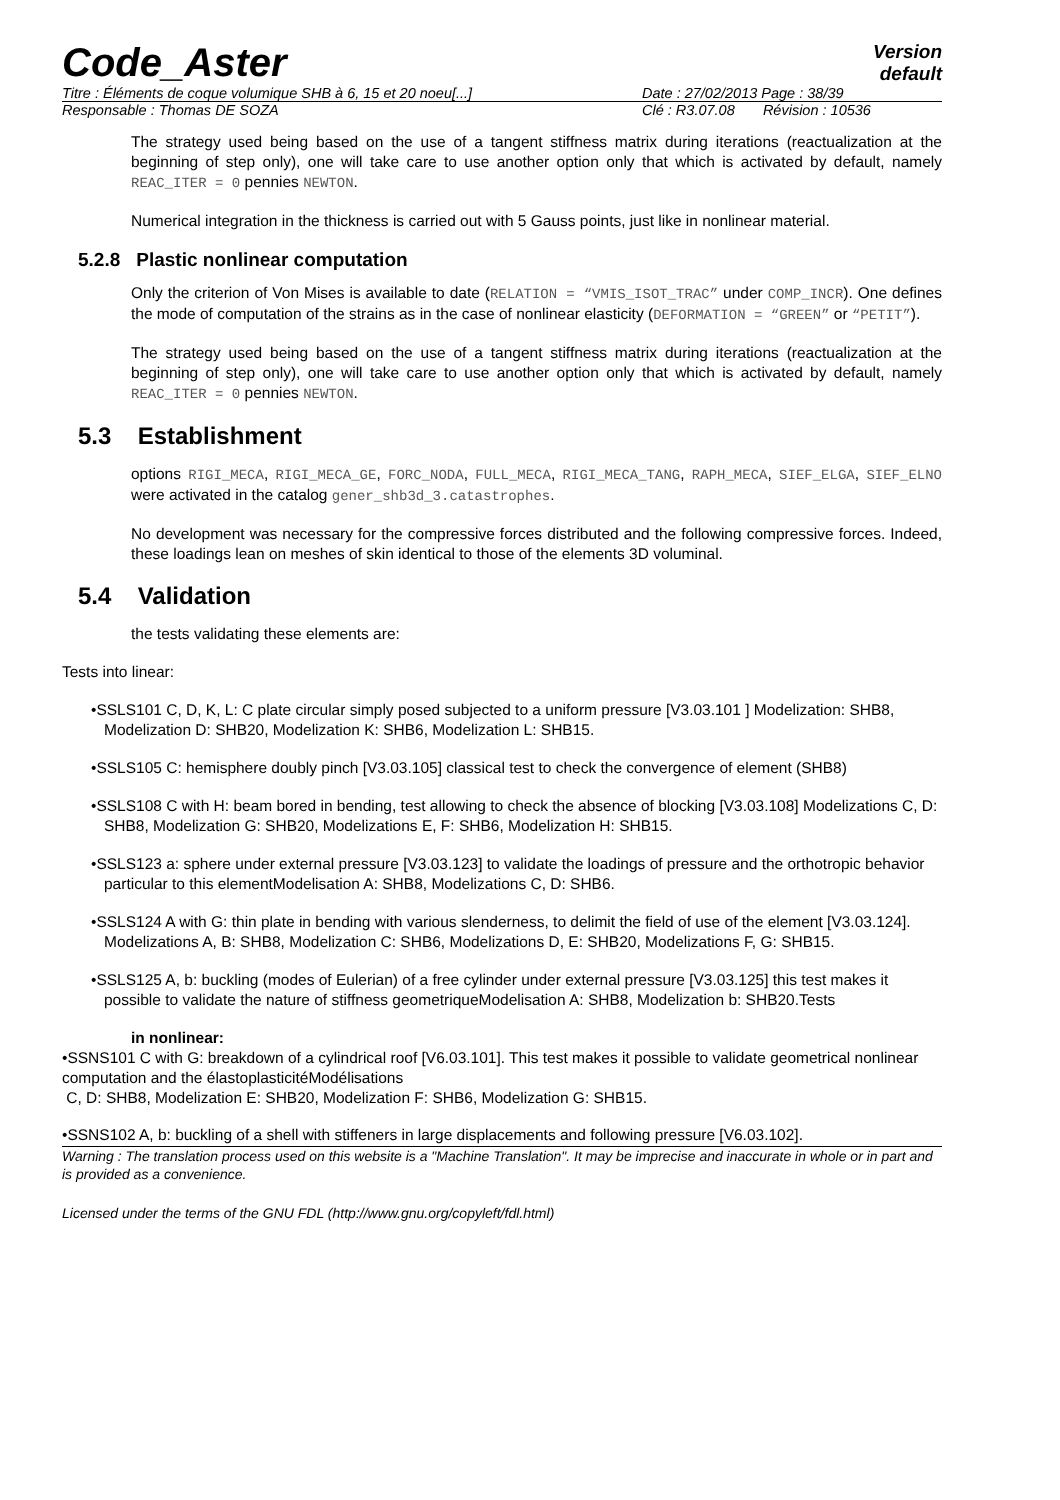Code_Aster
Version
default
Titre : Éléments de coque volumique SHB à 6, 15 et 20 noeu[...] Date : 27/02/2013 Page : 38/39
Responsable : Thomas DE SOZA Clé : R3.07.08 Révision : 10536
The strategy used being based on the use of a tangent stiffness matrix during iterations (reactualization at the beginning of step only), one will take care to use another option only that which is activated by default, namely REAC_ITER = 0 pennies NEWTON.
Numerical integration in the thickness is carried out with 5 Gauss points, just like in nonlinear material.
5.2.8 Plastic nonlinear computation
Only the criterion of Von Mises is available to date (RELATION = “VMIS_ISOT_TRAC” under COMP_INCR). One defines the mode of computation of the strains as in the case of nonlinear elasticity (DEFORMATION = “GREEN” or “PETIT”).
The strategy used being based on the use of a tangent stiffness matrix during iterations (reactualization at the beginning of step only), one will take care to use another option only that which is activated by default, namely REAC_ITER = 0 pennies NEWTON.
5.3 Establishment
options RIGI_MECA, RIGI_MECA_GE, FORC_NODA, FULL_MECA, RIGI_MECA_TANG, RAPH_MECA, SIEF_ELGA, SIEF_ELNO were activated in the catalog gener_shb3d_3.catastrophes.
No development was necessary for the compressive forces distributed and the following compressive forces. Indeed, these loadings lean on meshes of skin identical to those of the elements 3D voluminal.
5.4 Validation
the tests validating these elements are:
Tests into linear:
•SSLS101 C, D, K, L: C plate circular simply posed subjected to a uniform pressure [V3.03.101 ] Modelization: SHB8, Modelization D: SHB20, Modelization K: SHB6, Modelization L: SHB15.
•SSLS105 C: hemisphere doubly pinch [V3.03.105] classical test to check the convergence of element (SHB8)
•SSLS108 C with H: beam bored in bending, test allowing to check the absence of blocking [V3.03.108] Modelizations C, D: SHB8, Modelization G: SHB20, Modelizations E, F: SHB6, Modelization H: SHB15.
•SSLS123 a: sphere under external pressure [V3.03.123] to validate the loadings of pressure and the orthotropic behavior particular to this elementModelisation A: SHB8, Modelizations C, D: SHB6.
•SSLS124 A with G: thin plate in bending with various slenderness, to delimit the field of use of the element [V3.03.124].
Modelizations A, B: SHB8, Modelization C: SHB6, Modelizations D, E: SHB20, Modelizations F, G: SHB15.
•SSLS125 A, b: buckling (modes of Eulerian) of a free cylinder under external pressure [V3.03.125] this test makes it possible to validate the nature of stiffness geometriqueModelisation A: SHB8, Modelization b: SHB20.Tests
in nonlinear:
•SSNS101 C with G: breakdown of a cylindrical roof [V6.03.101]. This test makes it possible to validate geometrical nonlinear computation and the élastoplasticitéModélisations
C, D: SHB8, Modelization E: SHB20, Modelization F: SHB6, Modelization G: SHB15.
•SSNS102 A, b: buckling of a shell with stiffeners in large displacements and following pressure [V6.03.102].
Warning : The translation process used on this website is a "Machine Translation". It may be imprecise and inaccurate in whole or in part and is provided as a convenience.
Licensed under the terms of the GNU FDL (http://www.gnu.org/copyleft/fdl.html)